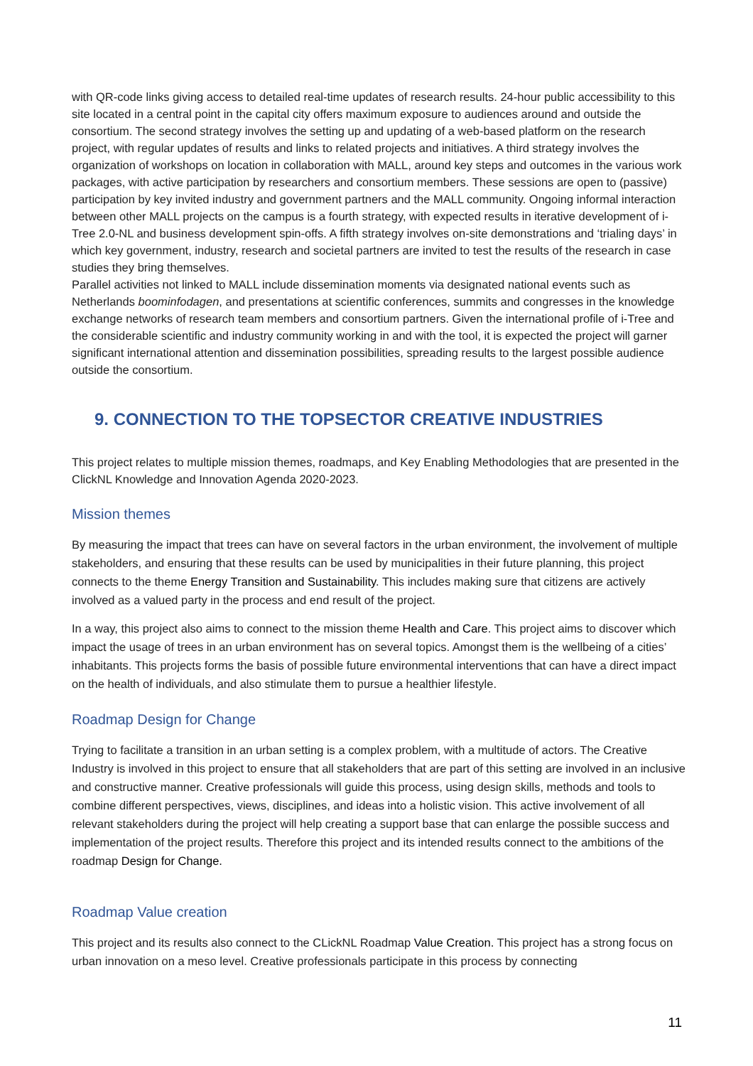with QR-code links giving access to detailed real-time updates of research results. 24-hour public accessibility to this site located in a central point in the capital city offers maximum exposure to audiences around and outside the consortium. The second strategy involves the setting up and updating of a web-based platform on the research project, with regular updates of results and links to related projects and initiatives. A third strategy involves the organization of workshops on location in collaboration with MALL, around key steps and outcomes in the various work packages, with active participation by researchers and consortium members. These sessions are open to (passive) participation by key invited industry and government partners and the MALL community. Ongoing informal interaction between other MALL projects on the campus is a fourth strategy, with expected results in iterative development of i-Tree 2.0-NL and business development spin-offs. A fifth strategy involves on-site demonstrations and ‘trialing days’ in which key government, industry, research and societal partners are invited to test the results of the research in case studies they bring themselves.
Parallel activities not linked to MALL include dissemination moments via designated national events such as Netherlands boominfodagen, and presentations at scientific conferences, summits and congresses in the knowledge exchange networks of research team members and consortium partners. Given the international profile of i-Tree and the considerable scientific and industry community working in and with the tool, it is expected the project will garner significant international attention and dissemination possibilities, spreading results to the largest possible audience outside the consortium.
9. CONNECTION TO THE TOPSECTOR CREATIVE INDUSTRIES
This project relates to multiple mission themes, roadmaps, and Key Enabling Methodologies that are presented in the ClickNL Knowledge and Innovation Agenda 2020-2023.
Mission themes
By measuring the impact that trees can have on several factors in the urban environment, the involvement of multiple stakeholders, and ensuring that these results can be used by municipalities in their future planning, this project connects to the theme Energy Transition and Sustainability. This includes making sure that citizens are actively involved as a valued party in the process and end result of the project.
In a way, this project also aims to connect to the mission theme Health and Care. This project aims to discover which impact the usage of trees in an urban environment has on several topics. Amongst them is the wellbeing of a cities’ inhabitants. This projects forms the basis of possible future environmental interventions that can have a direct impact on the health of individuals, and also stimulate them to pursue a healthier lifestyle.
Roadmap Design for Change
Trying to facilitate a transition in an urban setting is a complex problem, with a multitude of actors. The Creative Industry is involved in this project to ensure that all stakeholders that are part of this setting are involved in an inclusive and constructive manner. Creative professionals will guide this process, using design skills, methods and tools to combine different perspectives, views, disciplines, and ideas into a holistic vision. This active involvement of all relevant stakeholders during the project will help creating a support base that can enlarge the possible success and implementation of the project results. Therefore this project and its intended results connect to the ambitions of the roadmap Design for Change.
Roadmap Value creation
This project and its results also connect to the CLickNL Roadmap Value Creation. This project has a strong focus on urban innovation on a meso level. Creative professionals participate in this process by connecting
11